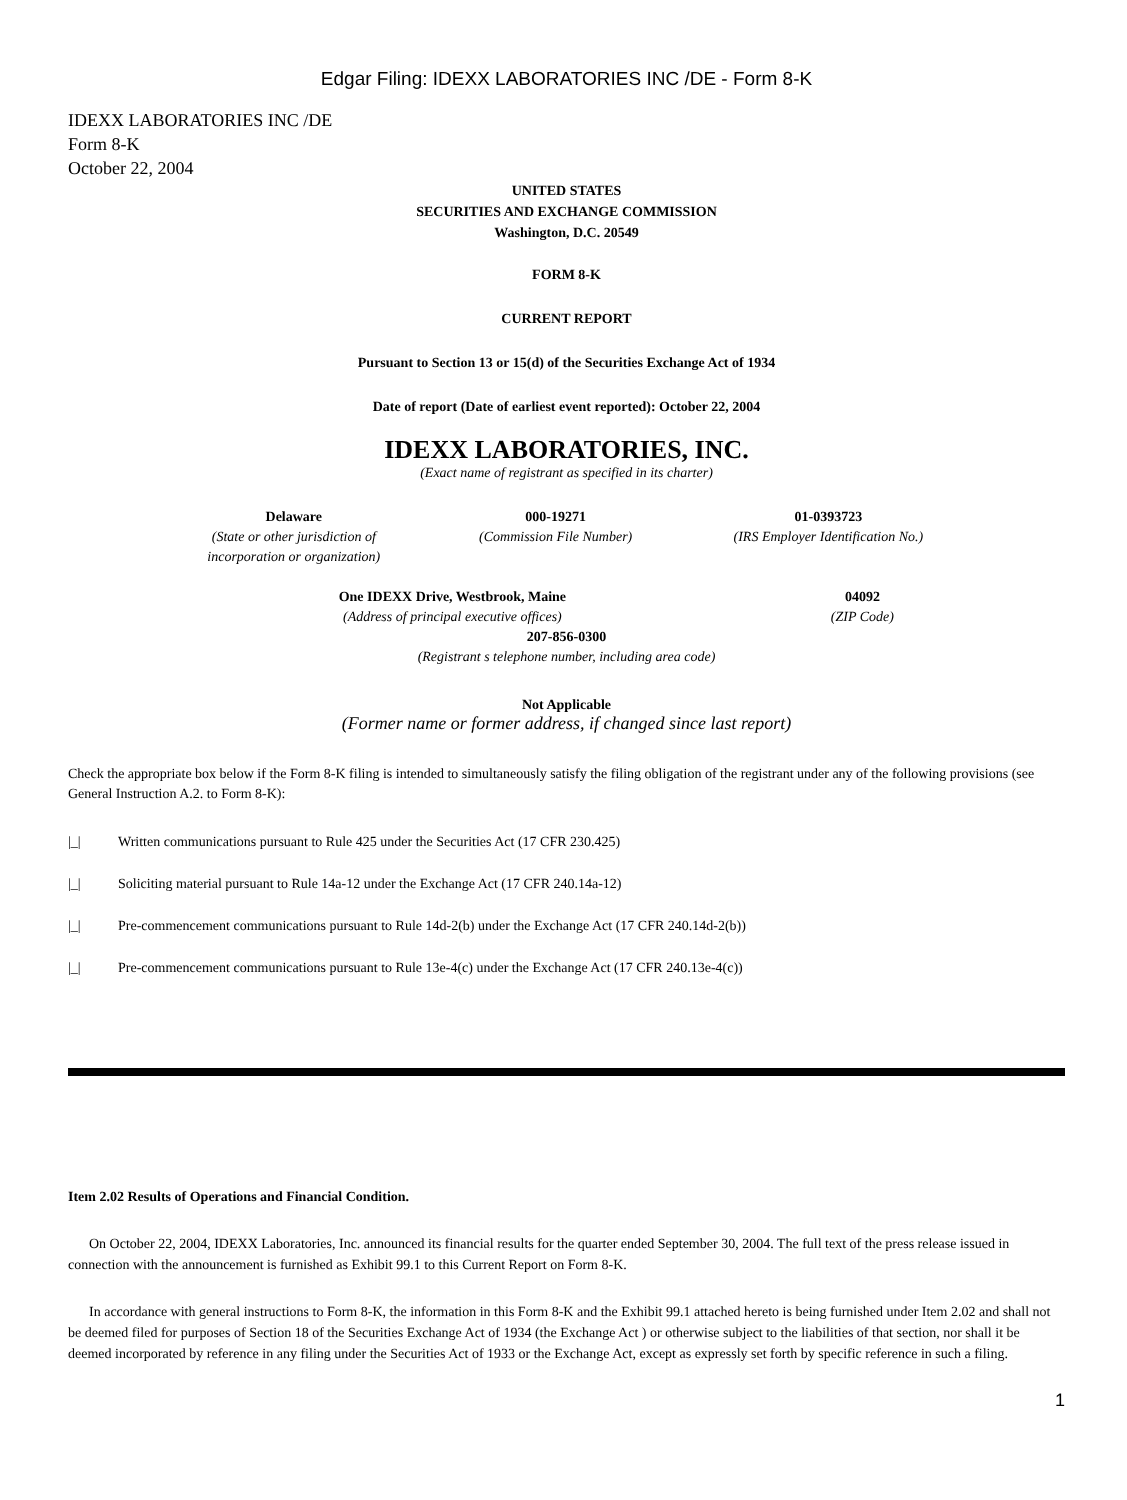Edgar Filing: IDEXX LABORATORIES INC /DE - Form 8-K
IDEXX LABORATORIES INC /DE
Form 8-K
October 22, 2004
UNITED STATES
SECURITIES AND EXCHANGE COMMISSION
Washington, D.C. 20549
FORM 8-K
CURRENT REPORT
Pursuant to Section 13 or 15(d) of the Securities Exchange Act of 1934
Date of report (Date of earliest event reported): October 22, 2004
IDEXX LABORATORIES, INC.
(Exact name of registrant as specified in its charter)
| Delaware (State or other jurisdiction of incorporation or organization) | 000-19271 (Commission File Number) | 01-0393723 (IRS Employer Identification No.) |
| One IDEXX Drive, Westbrook, Maine (Address of principal executive offices) | 04092 (ZIP Code) |
207-856-0300
(Registrant s telephone number, including area code)
Not Applicable
(Former name or former address, if changed since last report)
Check the appropriate box below if the Form 8-K filing is intended to simultaneously satisfy the filing obligation of the registrant under any of the following provisions (see General Instruction A.2. to Form 8-K):
|_| Written communications pursuant to Rule 425 under the Securities Act (17 CFR 230.425)
|_| Soliciting material pursuant to Rule 14a-12 under the Exchange Act (17 CFR 240.14a-12)
|_| Pre-commencement communications pursuant to Rule 14d-2(b) under the Exchange Act (17 CFR 240.14d-2(b))
|_| Pre-commencement communications pursuant to Rule 13e-4(c) under the Exchange Act (17 CFR 240.13e-4(c))
Item 2.02 Results of Operations and Financial Condition.
On October 22, 2004, IDEXX Laboratories, Inc. announced its financial results for the quarter ended September 30, 2004. The full text of the press release issued in connection with the announcement is furnished as Exhibit 99.1 to this Current Report on Form 8-K.
In accordance with general instructions to Form 8-K, the information in this Form 8-K and the Exhibit 99.1 attached hereto is being furnished under Item 2.02 and shall not be deemed filed for purposes of Section 18 of the Securities Exchange Act of 1934 (the Exchange Act ) or otherwise subject to the liabilities of that section, nor shall it be deemed incorporated by reference in any filing under the Securities Act of 1933 or the Exchange Act, except as expressly set forth by specific reference in such a filing.
1